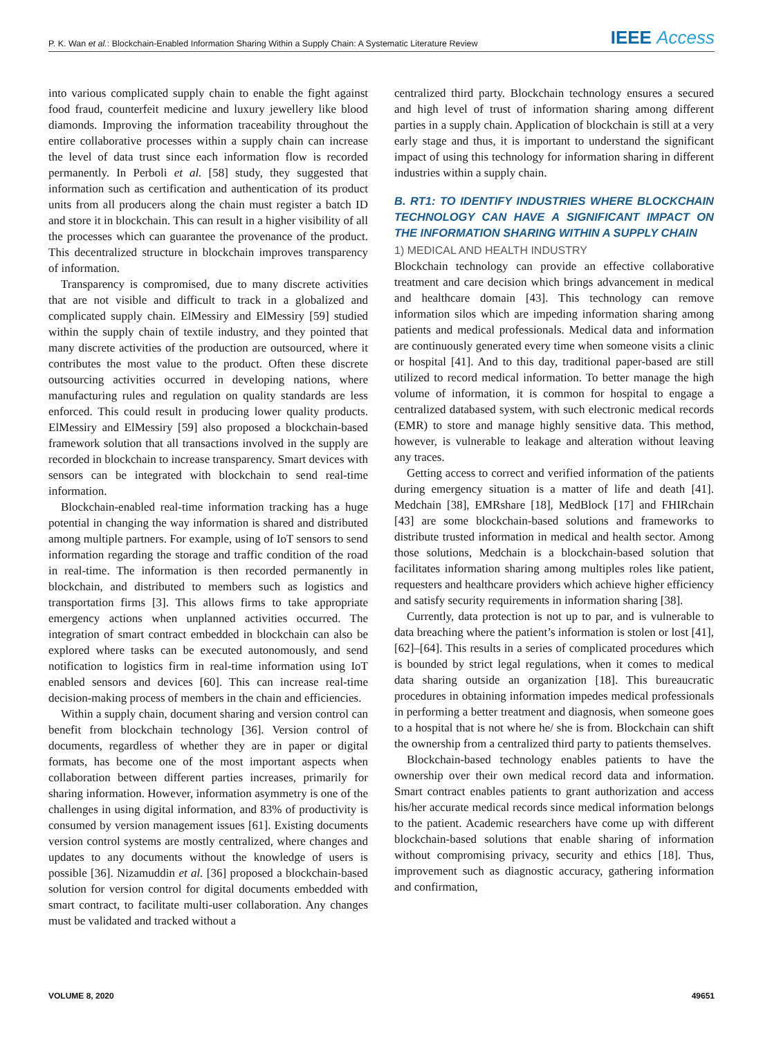P. K. Wan et al.: Blockchain-Enabled Information Sharing Within a Supply Chain: A Systematic Literature Review
IEEE Access
into various complicated supply chain to enable the fight against food fraud, counterfeit medicine and luxury jewellery like blood diamonds. Improving the information traceability throughout the entire collaborative processes within a supply chain can increase the level of data trust since each information flow is recorded permanently. In Perboli et al. [58] study, they suggested that information such as certification and authentication of its product units from all producers along the chain must register a batch ID and store it in blockchain. This can result in a higher visibility of all the processes which can guarantee the provenance of the product. This decentralized structure in blockchain improves transparency of information.
Transparency is compromised, due to many discrete activities that are not visible and difficult to track in a globalized and complicated supply chain. ElMessiry and ElMessiry [59] studied within the supply chain of textile industry, and they pointed that many discrete activities of the production are outsourced, where it contributes the most value to the product. Often these discrete outsourcing activities occurred in developing nations, where manufacturing rules and regulation on quality standards are less enforced. This could result in producing lower quality products. ElMessiry and ElMessiry [59] also proposed a blockchain-based framework solution that all transactions involved in the supply are recorded in blockchain to increase transparency. Smart devices with sensors can be integrated with blockchain to send real-time information.
Blockchain-enabled real-time information tracking has a huge potential in changing the way information is shared and distributed among multiple partners. For example, using of IoT sensors to send information regarding the storage and traffic condition of the road in real-time. The information is then recorded permanently in blockchain, and distributed to members such as logistics and transportation firms [3]. This allows firms to take appropriate emergency actions when unplanned activities occurred. The integration of smart contract embedded in blockchain can also be explored where tasks can be executed autonomously, and send notification to logistics firm in real-time information using IoT enabled sensors and devices [60]. This can increase real-time decision-making process of members in the chain and efficiencies.
Within a supply chain, document sharing and version control can benefit from blockchain technology [36]. Version control of documents, regardless of whether they are in paper or digital formats, has become one of the most important aspects when collaboration between different parties increases, primarily for sharing information. However, information asymmetry is one of the challenges in using digital information, and 83% of productivity is consumed by version management issues [61]. Existing documents version control systems are mostly centralized, where changes and updates to any documents without the knowledge of users is possible [36]. Nizamuddin et al. [36] proposed a blockchain-based solution for version control for digital documents embedded with smart contract, to facilitate multi-user collaboration. Any changes must be validated and tracked without a
centralized third party. Blockchain technology ensures a secured and high level of trust of information sharing among different parties in a supply chain. Application of blockchain is still at a very early stage and thus, it is important to understand the significant impact of using this technology for information sharing in different industries within a supply chain.
B. RT1: TO IDENTIFY INDUSTRIES WHERE BLOCKCHAIN TECHNOLOGY CAN HAVE A SIGNIFICANT IMPACT ON THE INFORMATION SHARING WITHIN A SUPPLY CHAIN
1) MEDICAL AND HEALTH INDUSTRY
Blockchain technology can provide an effective collaborative treatment and care decision which brings advancement in medical and healthcare domain [43]. This technology can remove information silos which are impeding information sharing among patients and medical professionals. Medical data and information are continuously generated every time when someone visits a clinic or hospital [41]. And to this day, traditional paper-based are still utilized to record medical information. To better manage the high volume of information, it is common for hospital to engage a centralized databased system, with such electronic medical records (EMR) to store and manage highly sensitive data. This method, however, is vulnerable to leakage and alteration without leaving any traces.
Getting access to correct and verified information of the patients during emergency situation is a matter of life and death [41]. Medchain [38], EMRshare [18], MedBlock [17] and FHIRchain [43] are some blockchain-based solutions and frameworks to distribute trusted information in medical and health sector. Among those solutions, Medchain is a blockchain-based solution that facilitates information sharing among multiples roles like patient, requesters and healthcare providers which achieve higher efficiency and satisfy security requirements in information sharing [38].
Currently, data protection is not up to par, and is vulnerable to data breaching where the patient’s information is stolen or lost [41], [62]–[64]. This results in a series of complicated procedures which is bounded by strict legal regulations, when it comes to medical data sharing outside an organization [18]. This bureaucratic procedures in obtaining information impedes medical professionals in performing a better treatment and diagnosis, when someone goes to a hospital that is not where he/ she is from. Blockchain can shift the ownership from a centralized third party to patients themselves.
Blockchain-based technology enables patients to have the ownership over their own medical record data and information. Smart contract enables patients to grant authorization and access his/her accurate medical records since medical information belongs to the patient. Academic researchers have come up with different blockchain-based solutions that enable sharing of information without compromising privacy, security and ethics [18]. Thus, improvement such as diagnostic accuracy, gathering information and confirmation,
VOLUME 8, 2020 49651